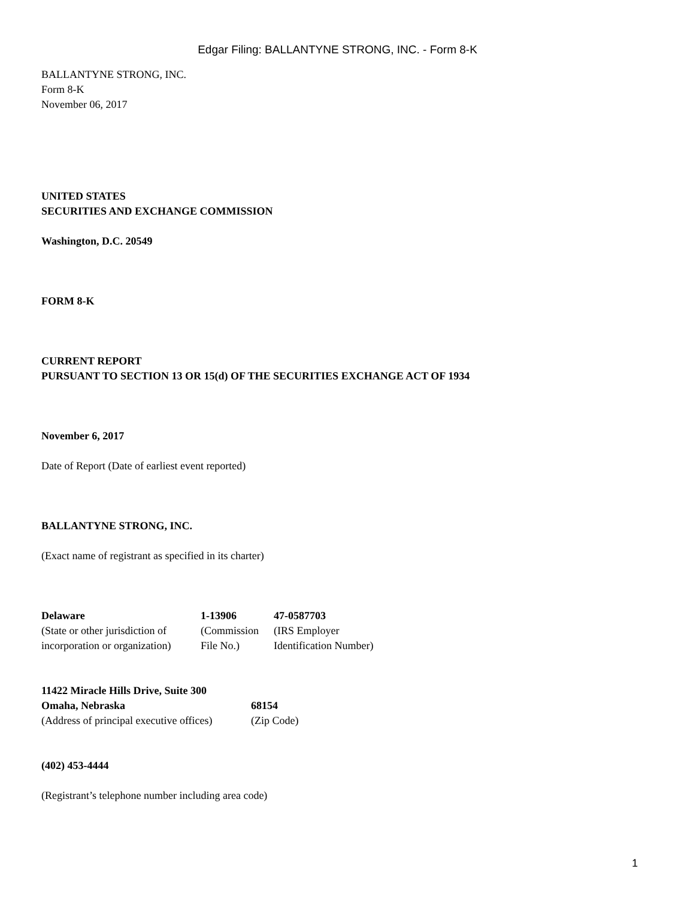Edgar Filing: BALLANTYNE STRONG, INC. - Form 8-K
BALLANTYNE STRONG, INC.
Form 8-K
November 06, 2017
UNITED STATES
SECURITIES AND EXCHANGE COMMISSION
Washington, D.C. 20549
FORM 8-K
CURRENT REPORT
PURSUANT TO SECTION 13 OR 15(d) OF THE SECURITIES EXCHANGE ACT OF 1934
November 6, 2017
Date of Report (Date of earliest event reported)
BALLANTYNE STRONG, INC.
(Exact name of registrant as specified in its charter)
| Delaware | 1-13906 | 47-0587703 |
| (State or other jurisdiction of incorporation or organization) | (Commission File No.) | (IRS Employer Identification Number) |
| 11422 Miracle Hills Drive, Suite 300 | |
| Omaha, Nebraska | 68154 |
| (Address of principal executive offices) | (Zip Code) |
(402) 453-4444
(Registrant’s telephone number including area code)
1